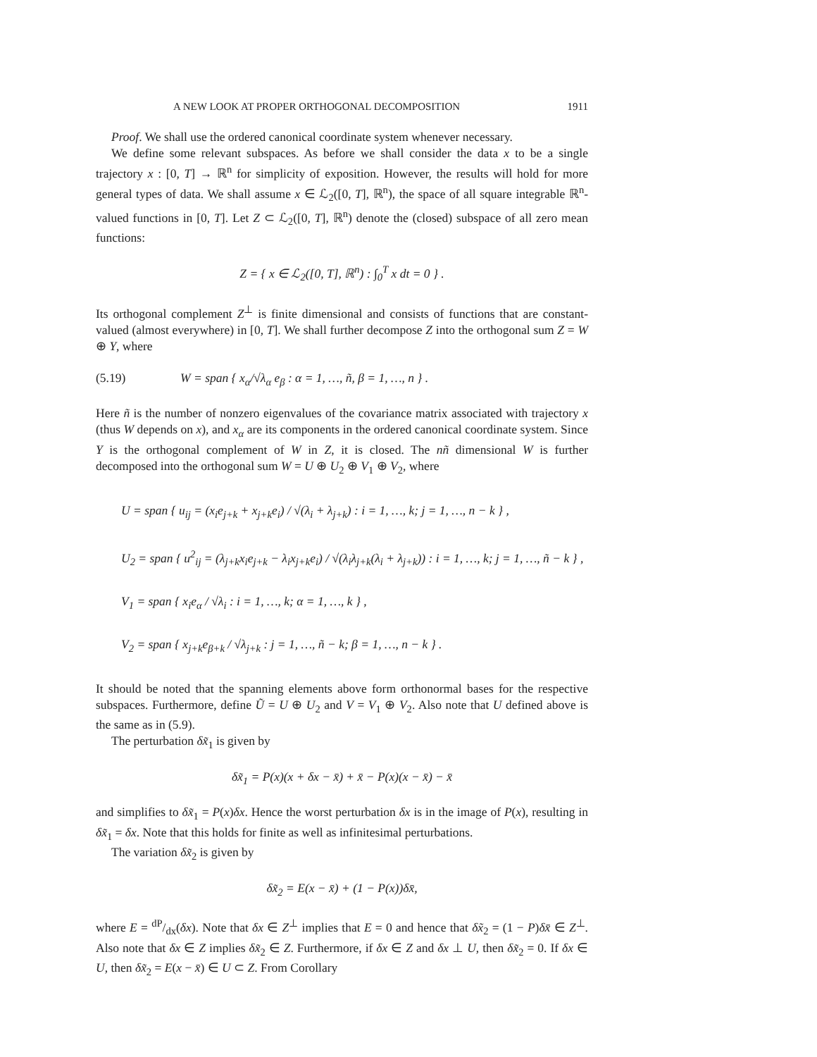A NEW LOOK AT PROPER ORTHOGONAL DECOMPOSITION 1911
Proof. We shall use the ordered canonical coordinate system whenever necessary.
We define some relevant subspaces. As before we shall consider the data x to be a single trajectory x : [0, T] → ℝ<sup>n</sup> for simplicity of exposition. However, the results will hold for more general types of data. We shall assume x ∈ ℒ<sub>2</sub>([0, T], ℝ<sup>n</sup>), the space of all square integrable ℝ<sup>n</sup>-valued functions in [0, T]. Let Z ⊂ ℒ<sub>2</sub>([0, T], ℝ<sup>n</sup>) denote the (closed) subspace of all zero mean functions:
Z = { x ∈ ℒ<sub>2</sub>([0, T], ℝ<sup>n</sup>) : ∫<sub>0</sub><sup>T</sup> x dt = 0 } .
Its orthogonal complement Z<sup>⊥</sup> is finite dimensional and consists of functions that are constant-valued (almost everywhere) in [0, T]. We shall further decompose Z into the orthogonal sum Z = W ⊕ Y, where
(5.19) W = span { x<sub>α</sub>/√λ<sub>α</sub> e<sub>β</sub> : α = 1, …, ñ, β = 1, …, n } .
Here ñ is the number of nonzero eigenvalues of the covariance matrix associated with trajectory x (thus W depends on x), and x<sub>α</sub> are its components in the ordered canonical coordinate system. Since Y is the orthogonal complement of W in Z, it is closed. The nñ dimensional W is further decomposed into the orthogonal sum W = U ⊕ U<sub>2</sub> ⊕ V<sub>1</sub> ⊕ V<sub>2</sub>, where
U = span { u<sub>ij</sub> = (x<sub>i</sub>e<sub>j+k</sub> + x<sub>j+k</sub>e<sub>i</sub>) / √(λ<sub>i</sub> + λ<sub>j+k</sub>) : i = 1, …, k; j = 1, …, n − k } ,
U<sub>2</sub> = span { u<sup>2</sup><sub>ij</sub> = (λ<sub>j+k</sub>x<sub>i</sub>e<sub>j+k</sub> − λ<sub>i</sub>x<sub>j+k</sub>e<sub>i</sub>) / √(λ<sub>i</sub>λ<sub>j+k</sub>(λ<sub>i</sub> + λ<sub>j+k</sub>)) : i = 1, …, k; j = 1, …, ñ − k } ,
V<sub>1</sub> = span { x<sub>i</sub>e<sub>α</sub> / √λ<sub>i</sub> : i = 1, …, k; α = 1, …, k } ,
V<sub>2</sub> = span { x<sub>j+k</sub>e<sub>β+k</sub> / √λ<sub>j+k</sub> : j = 1, …, ñ − k; β = 1, …, n − k } .
It should be noted that the spanning elements above form orthonormal bases for the respective subspaces. Furthermore, define Ũ = U ⊕ U<sub>2</sub> and V = V<sub>1</sub> ⊕ V<sub>2</sub>. Also note that U defined above is the same as in (5.9).
The perturbation δx̃<sub>1</sub> is given by
δx̃<sub>1</sub> = P(x)(x + δx − x̄) + x̄ − P(x)(x − x̄) − x̄
and simplifies to δx̃<sub>1</sub> = P(x)δx. Hence the worst perturbation δx is in the image of P(x), resulting in δx̃<sub>1</sub> = δx. Note that this holds for finite as well as infinitesimal perturbations.
The variation δx̃<sub>2</sub> is given by
δx̃<sub>2</sub> = E(x − x̄) + (1 − P(x))δx̄,
where E = dP/dx(δx). Note that δx ∈ Z<sup>⊥</sup> implies that E = 0 and hence that δx̃<sub>2</sub> = (1 − P)δx̄ ∈ Z<sup>⊥</sup>. Also note that δx ∈ Z implies δx̃<sub>2</sub> ∈ Z. Furthermore, if δx ∈ Z and δx ⊥ U, then δx̃<sub>2</sub> = 0. If δx ∈ U, then δx̃<sub>2</sub> = E(x − x̄) ∈ U ⊂ Z. From Corollary